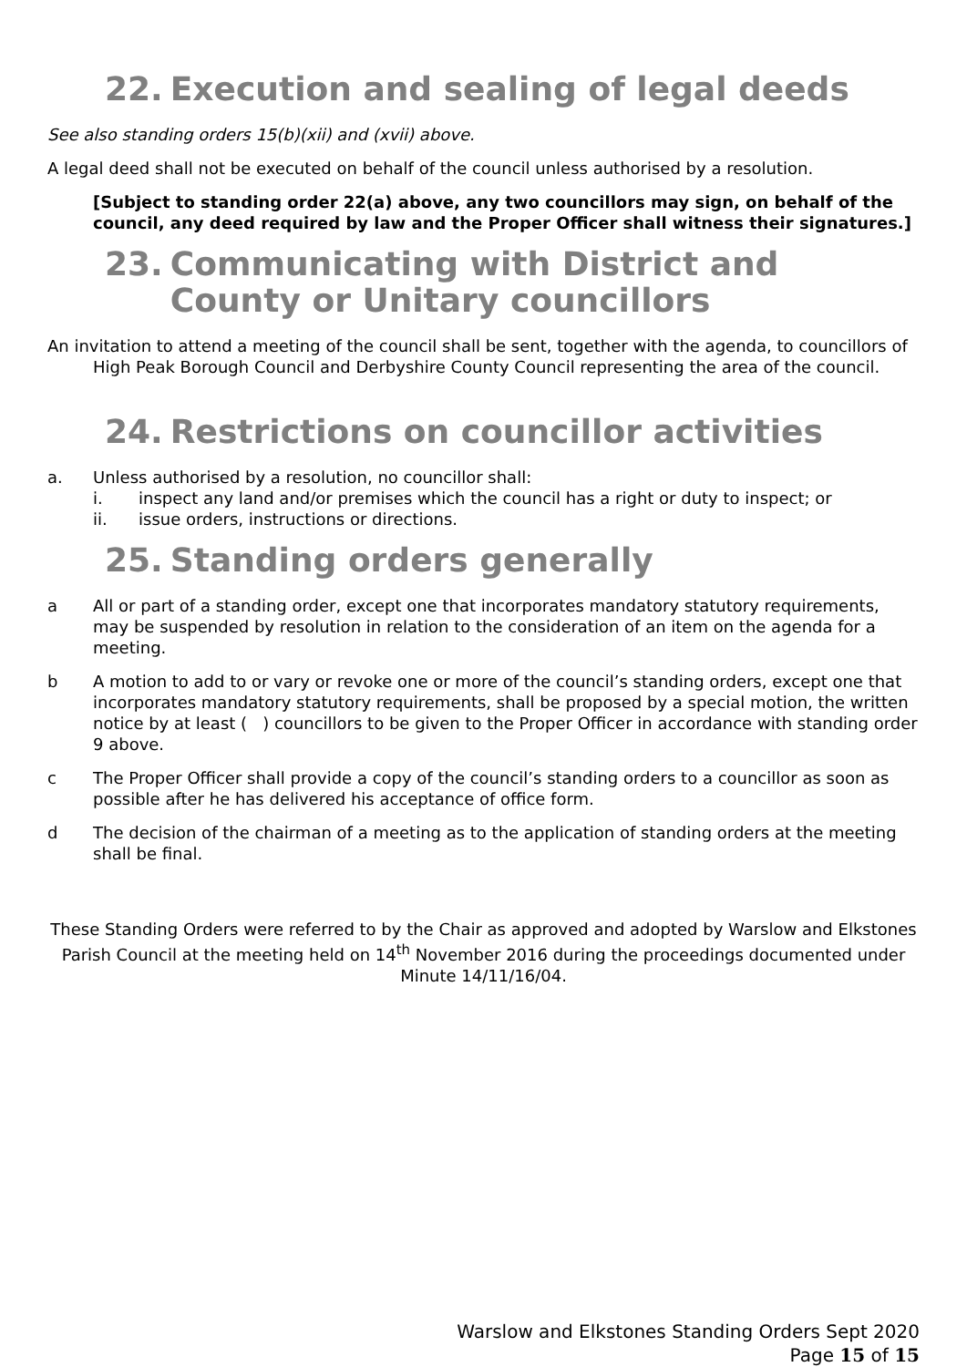22. Execution and sealing of legal deeds
See also standing orders 15(b)(xii) and (xvii) above.
A legal deed shall not be executed on behalf of the council unless authorised by a resolution.
[Subject to standing order 22(a) above, any two councillors may sign, on behalf of the council, any deed required by law and the Proper Officer shall witness their signatures.]
23. Communicating with District and County or Unitary councillors
An invitation to attend a meeting of the council shall be sent, together with the agenda, to councillors of High Peak Borough Council and Derbyshire County Council representing the area of the council.
24. Restrictions on councillor activities
a. Unless authorised by a resolution, no councillor shall:
i. inspect any land and/or premises which the council has a right or duty to inspect; or
ii. issue orders, instructions or directions.
25. Standing orders generally
a All or part of a standing order, except one that incorporates mandatory statutory requirements, may be suspended by resolution in relation to the consideration of an item on the agenda for a meeting.
b A motion to add to or vary or revoke one or more of the council’s standing orders, except one that incorporates mandatory statutory requirements, shall be proposed by a special motion, the written notice by at least ( ) councillors to be given to the Proper Officer in accordance with standing order 9 above.
c The Proper Officer shall provide a copy of the council’s standing orders to a councillor as soon as possible after he has delivered his acceptance of office form.
d The decision of the chairman of a meeting as to the application of standing orders at the meeting shall be final.
These Standing Orders were referred to by the Chair as approved and adopted by Warslow and Elkstones Parish Council at the meeting held on 14<sup>th</sup> November 2016 during the proceedings documented under Minute 14/11/16/04.
Warslow and Elkstones Standing Orders Sept 2020
Page 15 of 15